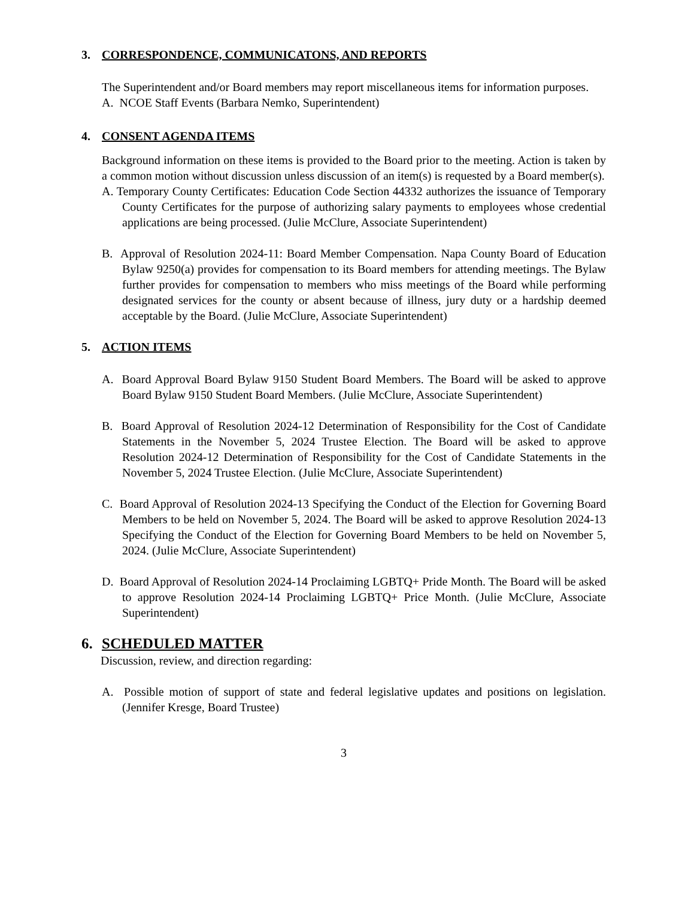3. CORRESPONDENCE, COMMUNICATONS, AND REPORTS
The Superintendent and/or Board members may report miscellaneous items for information purposes.
A. NCOE Staff Events (Barbara Nemko, Superintendent)
4. CONSENT AGENDA ITEMS
Background information on these items is provided to the Board prior to the meeting. Action is taken by a common motion without discussion unless discussion of an item(s) is requested by a Board member(s).
A. Temporary County Certificates: Education Code Section 44332 authorizes the issuance of Temporary County Certificates for the purpose of authorizing salary payments to employees whose credential applications are being processed. (Julie McClure, Associate Superintendent)
B. Approval of Resolution 2024-11: Board Member Compensation. Napa County Board of Education Bylaw 9250(a) provides for compensation to its Board members for attending meetings. The Bylaw further provides for compensation to members who miss meetings of the Board while performing designated services for the county or absent because of illness, jury duty or a hardship deemed acceptable by the Board. (Julie McClure, Associate Superintendent)
5. ACTION ITEMS
A. Board Approval Board Bylaw 9150 Student Board Members. The Board will be asked to approve Board Bylaw 9150 Student Board Members. (Julie McClure, Associate Superintendent)
B. Board Approval of Resolution 2024-12 Determination of Responsibility for the Cost of Candidate Statements in the November 5, 2024 Trustee Election. The Board will be asked to approve Resolution 2024-12 Determination of Responsibility for the Cost of Candidate Statements in the November 5, 2024 Trustee Election. (Julie McClure, Associate Superintendent)
C. Board Approval of Resolution 2024-13 Specifying the Conduct of the Election for Governing Board Members to be held on November 5, 2024. The Board will be asked to approve Resolution 2024-13 Specifying the Conduct of the Election for Governing Board Members to be held on November 5, 2024. (Julie McClure, Associate Superintendent)
D. Board Approval of Resolution 2024-14 Proclaiming LGBTQ+ Pride Month. The Board will be asked to approve Resolution 2024-14 Proclaiming LGBTQ+ Price Month. (Julie McClure, Associate Superintendent)
6. SCHEDULED MATTER
Discussion, review, and direction regarding:
A. Possible motion of support of state and federal legislative updates and positions on legislation. (Jennifer Kresge, Board Trustee)
3